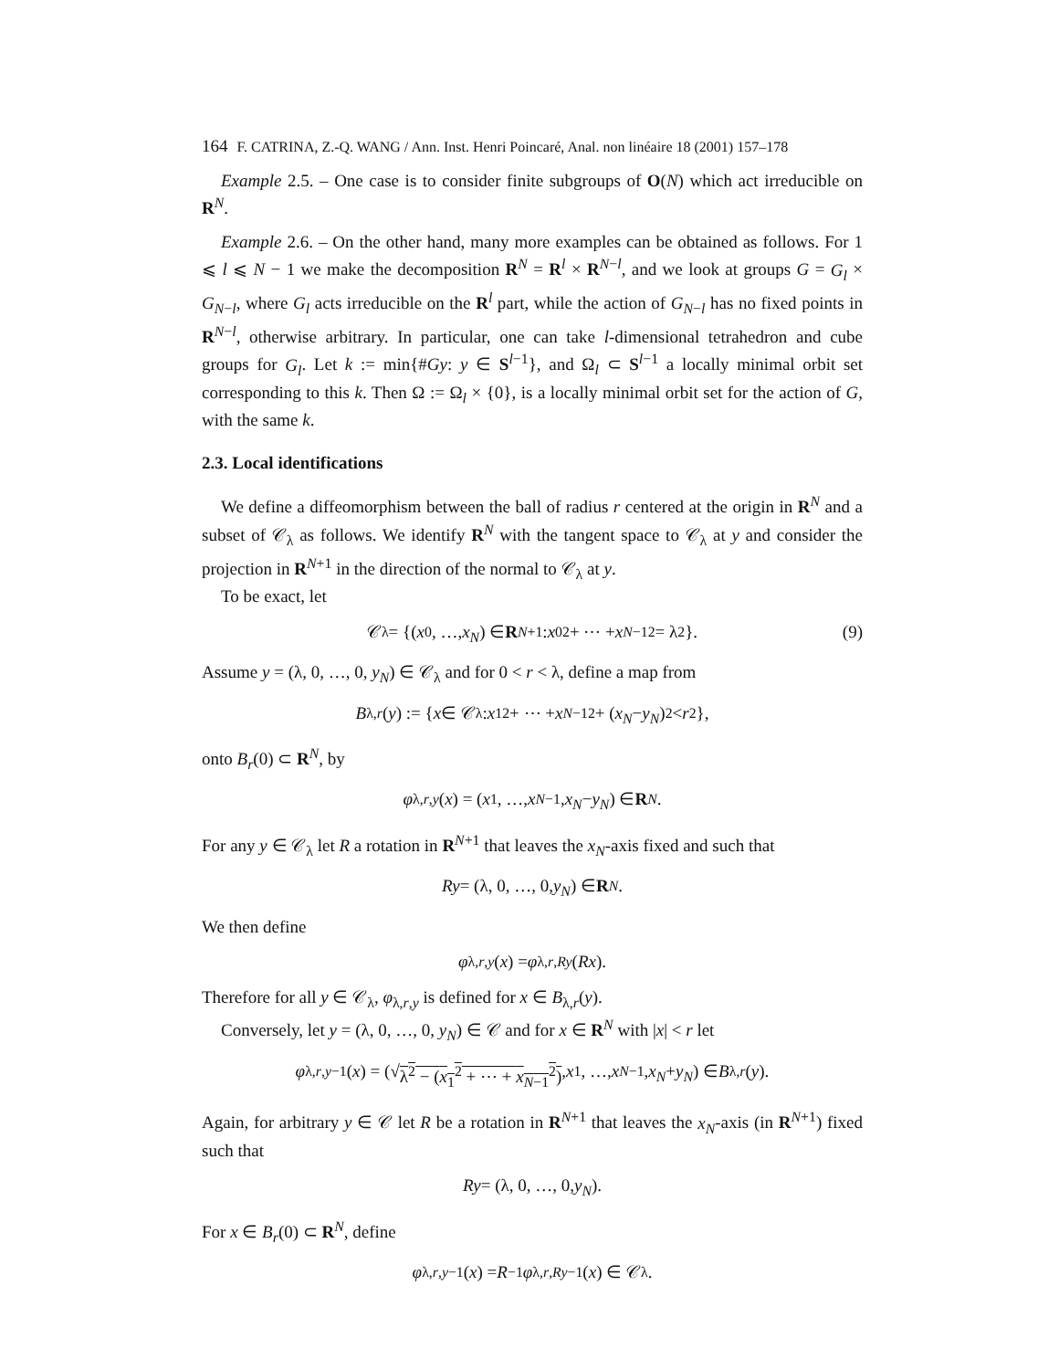164 F. CATRINA, Z.-Q. WANG / Ann. Inst. Henri Poincaré, Anal. non linéaire 18 (2001) 157–178
Example 2.5. – One case is to consider finite subgroups of O(N) which act irreducible on R<sup>N</sup>.
Example 2.6. – On the other hand, many more examples can be obtained as follows. For 1 ⩽ l ⩽ N − 1 we make the decomposition R<sup>N</sup> = R<sup>l</sup> × R<sup>N−l</sup>, and we look at groups G = G<sub>l</sub> × G<sub>N−l</sub>, where G<sub>l</sub> acts irreducible on the R<sup>l</sup> part, while the action of G<sub>N−l</sub> has no fixed points in R<sup>N−l</sup>, otherwise arbitrary. In particular, one can take l-dimensional tetrahedron and cube groups for G<sub>l</sub>. Let k := min{#Gy: y ∈ S<sup>l−1</sup>}, and Ω<sub>l</sub> ⊂ S<sup>l−1</sup> a locally minimal orbit set corresponding to this k. Then Ω := Ω<sub>l</sub> × {0}, is a locally minimal orbit set for the action of G, with the same k.
2.3. Local identifications
We define a diffeomorphism between the ball of radius r centered at the origin in R<sup>N</sup> and a subset of 𝒞<sub>λ</sub> as follows. We identify R<sup>N</sup> with the tangent space to 𝒞<sub>λ</sub> at y and consider the projection in R<sup>N+1</sup> in the direction of the normal to 𝒞<sub>λ</sub> at y.
To be exact, let
𝒞<sub>λ</sub> = {(x<sub>0</sub>, …, x<sub>N</sub>) ∈ R<sup>N+1</sup>: x<sub>0</sub><sup>2</sup> + ⋯ + x<sub>N−1</sub><sup>2</sup> = λ<sup>2</sup>}. (9)
Assume y = (λ, 0, …, 0, y<sub>N</sub>) ∈ 𝒞<sub>λ</sub> and for 0 < r < λ, define a map from
B<sub>λ,r</sub> (y) := { x ∈ 𝒞<sub>λ</sub>: x<sub>1</sub><sup>2</sup> + ⋯ + x<sub>N−1</sub><sup>2</sup> + (x<sub>N</sub> − y<sub>N</sub>)<sup>2</sup> < r<sup>2</sup>},
onto B<sub>r</sub>(0) ⊂ R<sup>N</sup>, by
φ<sub>λ,r,y</sub> (x) = (x<sub>1</sub>, …, x<sub>N−1</sub>, x<sub>N</sub> − y<sub>N</sub>) ∈ R<sup>N</sup>.
For any y ∈ 𝒞<sub>λ</sub> let R a rotation in R<sup>N+1</sup> that leaves the x<sub>N</sub>-axis fixed and such that
Ry = (λ, 0, …, 0, y<sub>N</sub>) ∈ R<sup>N</sup>.
We then define
φ<sub>λ,r,y</sub> (x) = φ<sub>λ,r,Ry</sub> (Rx).
Therefore for all y ∈ 𝒞<sub>λ</sub>, φ<sub>λ,r,y</sub> is defined for x ∈ B<sub>λ,r</sub>(y).
Conversely, let y = (λ, 0, …, 0, y<sub>N</sub>) ∈ 𝒞 and for x ∈ R<sup>N</sup> with |x| < r let
φ<sub>λ,r,y</sub><sup>−1</sup>(x) = (√ λ<sup>2</sup> − (x<sub>1</sub><sup>2</sup> + ⋯ + x<sub>N−1</sub><sup>2</sup>), x<sub>1</sub>, …, x<sub>N−1</sub>, x<sub>N</sub> + y<sub>N</sub>) ∈ B<sub>λ,r</sub> (y).
Again, for arbitrary y ∈ 𝒞 let R be a rotation in R<sup>N+1</sup> that leaves the x<sub>N</sub>-axis (in R<sup>N+1</sup>) fixed such that
Ry = (λ, 0, …, 0, y<sub>N</sub>).
For x ∈ B<sub>r</sub>(0) ⊂ R<sup>N</sup>, define
φ<sub>λ,r,y</sub><sup>−1</sup>(x) = R<sup>−1</sup> φ<sub>λ,r,Ry</sub><sup>−1</sup>(x) ∈ 𝒞<sub>λ</sub>.